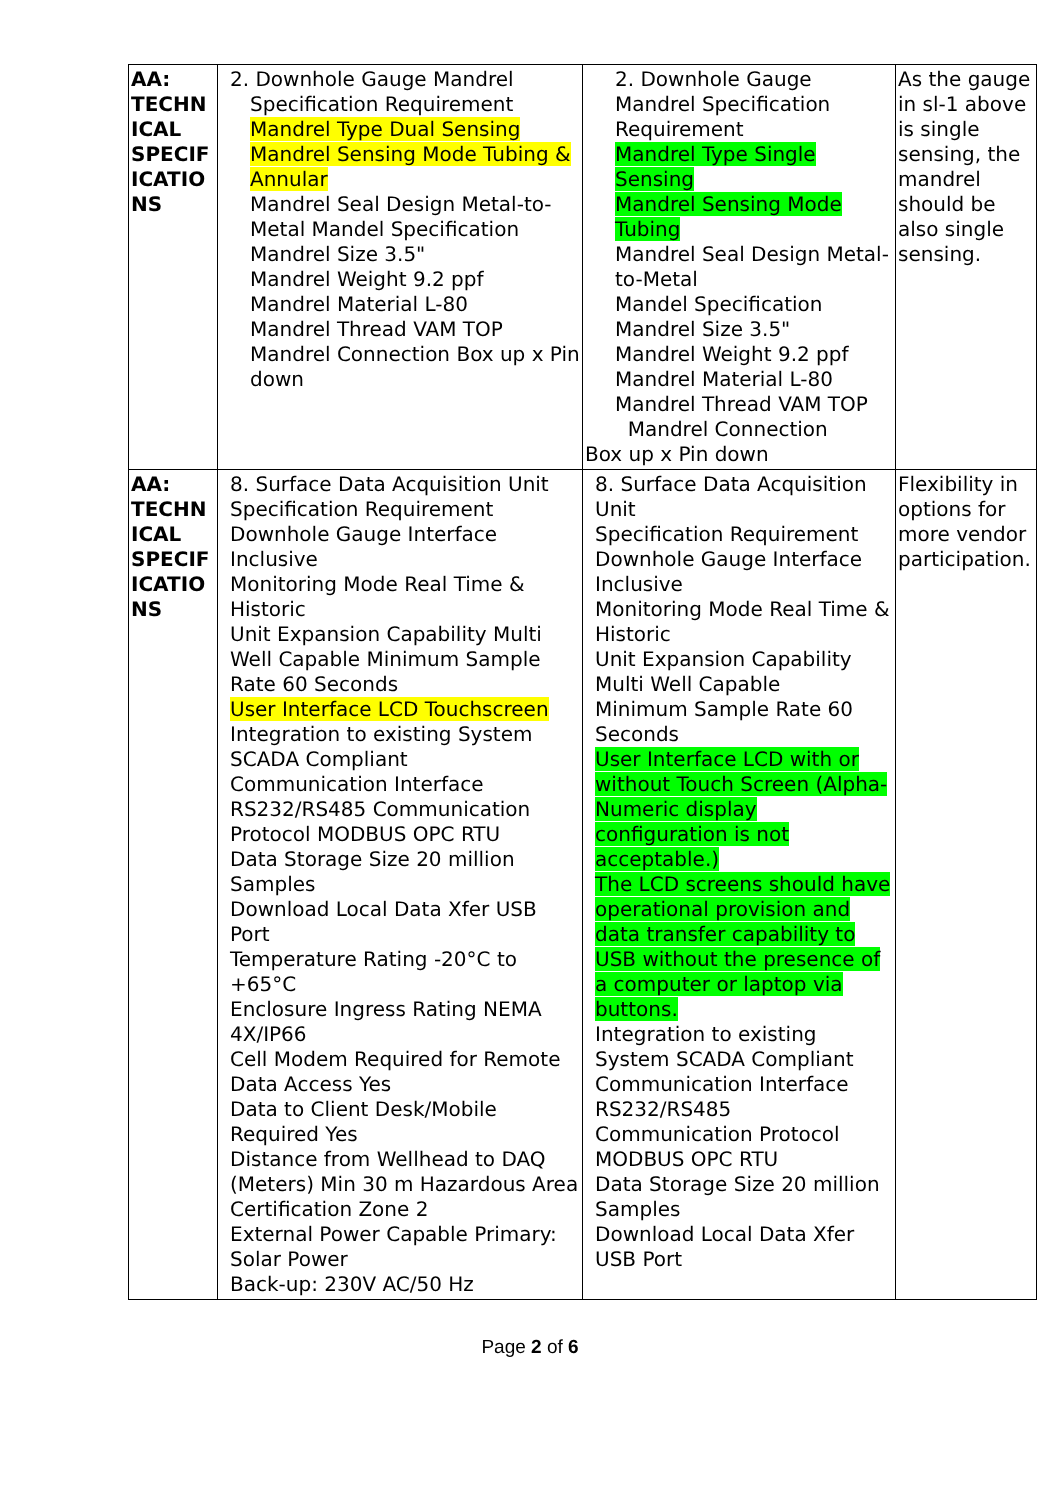| AA: TECHN ICAL SPECIF ICATIO NS | 2. Downhole Gauge Mandrel Specification Requirement Mandrel Type Dual Sensing Mandrel Sensing Mode Tubing & Annular Mandrel Seal Design Metal-to-Metal Mandel Specification Mandrel Size 3.5" Mandrel Weight 9.2 ppf Mandrel Material L-80 Mandrel Thread VAM TOP Mandrel Connection Box up x Pin down | 2. Downhole Gauge Mandrel Specification Requirement Mandrel Type Single Sensing Mandrel Sensing Mode Tubing Mandrel Seal Design Metal-to-Metal Mandel Specification Mandrel Size 3.5" Mandrel Weight 9.2 ppf Mandrel Material L-80 Mandrel Thread VAM TOP Mandrel Connection Box up x Pin down | As the gauge in sl-1 above is single sensing, the mandrel should be also single sensing. |
| AA: TECHN ICAL SPECIF ICATIO NS | 8. Surface Data Acquisition Unit Specification Requirement Downhole Gauge Interface Inclusive Monitoring Mode Real Time & Historic Unit Expansion Capability Multi Well Capable Minimum Sample Rate 60 Seconds User Interface LCD Touchscreen Integration to existing System SCADA Compliant Communication Interface RS232/RS485 Communication Protocol MODBUS OPC RTU Data Storage Size 20 million Samples Download Local Data Xfer USB Port Temperature Rating -20°C to +65°C Enclosure Ingress Rating NEMA 4X/IP66 Cell Modem Required for Remote Data Access Yes Data to Client Desk/Mobile Required Yes Distance from Wellhead to DAQ (Meters) Min 30 m Hazardous Area Certification Zone 2 External Power Capable Primary: Solar Power Back-up: 230V AC/50 Hz | 8. Surface Data Acquisition Unit Specification Requirement Downhole Gauge Interface Inclusive Monitoring Mode Real Time & Historic Unit Expansion Capability Multi Well Capable Minimum Sample Rate 60 Seconds User Interface LCD with or without Touch Screen (Alpha-Numeric display configuration is not acceptable.) The LCD screens should have operational provision and data transfer capability to USB without the presence of a computer or laptop via buttons. Integration to existing System SCADA Compliant Communication Interface RS232/RS485 Communication Protocol MODBUS OPC RTU Data Storage Size 20 million Samples Download Local Data Xfer USB Port | Flexibility in options for more vendor participation. |
Page 2 of 6